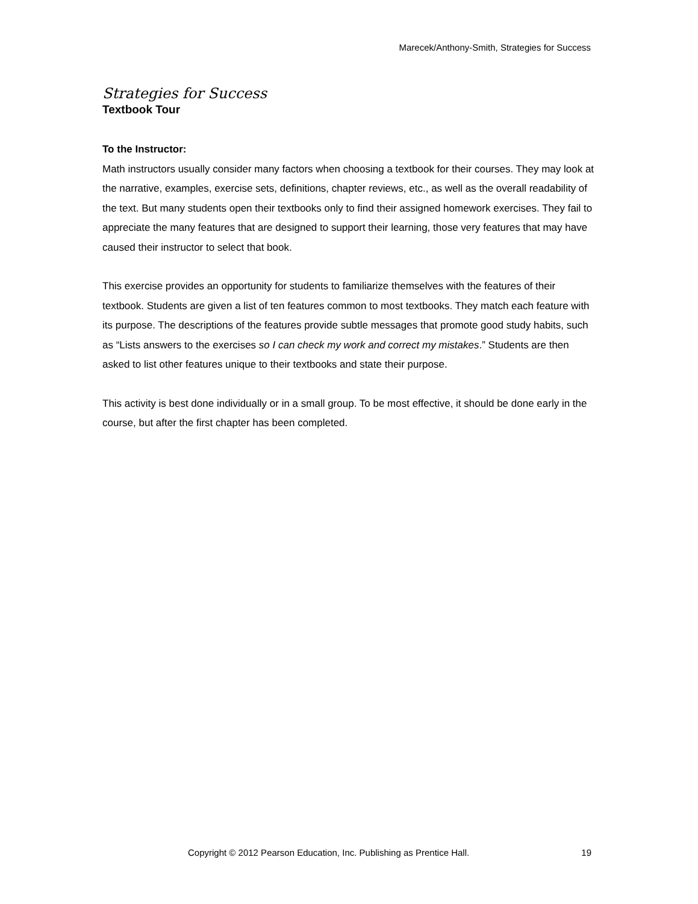Marecek/Anthony-Smith, Strategies for Success
Strategies for Success
Textbook Tour
To the Instructor:
Math instructors usually consider many factors when choosing a textbook for their courses. They may look at the narrative, examples, exercise sets, definitions, chapter reviews, etc., as well as the overall readability of the text. But many students open their textbooks only to find their assigned homework exercises. They fail to appreciate the many features that are designed to support their learning, those very features that may have caused their instructor to select that book.
This exercise provides an opportunity for students to familiarize themselves with the features of their textbook. Students are given a list of ten features common to most textbooks. They match each feature with its purpose. The descriptions of the features provide subtle messages that promote good study habits, such as “Lists answers to the exercises so I can check my work and correct my mistakes.” Students are then asked to list other features unique to their textbooks and state their purpose.
This activity is best done individually or in a small group. To be most effective, it should be done early in the course, but after the first chapter has been completed.
Copyright © 2012 Pearson Education, Inc. Publishing as Prentice Hall. 19